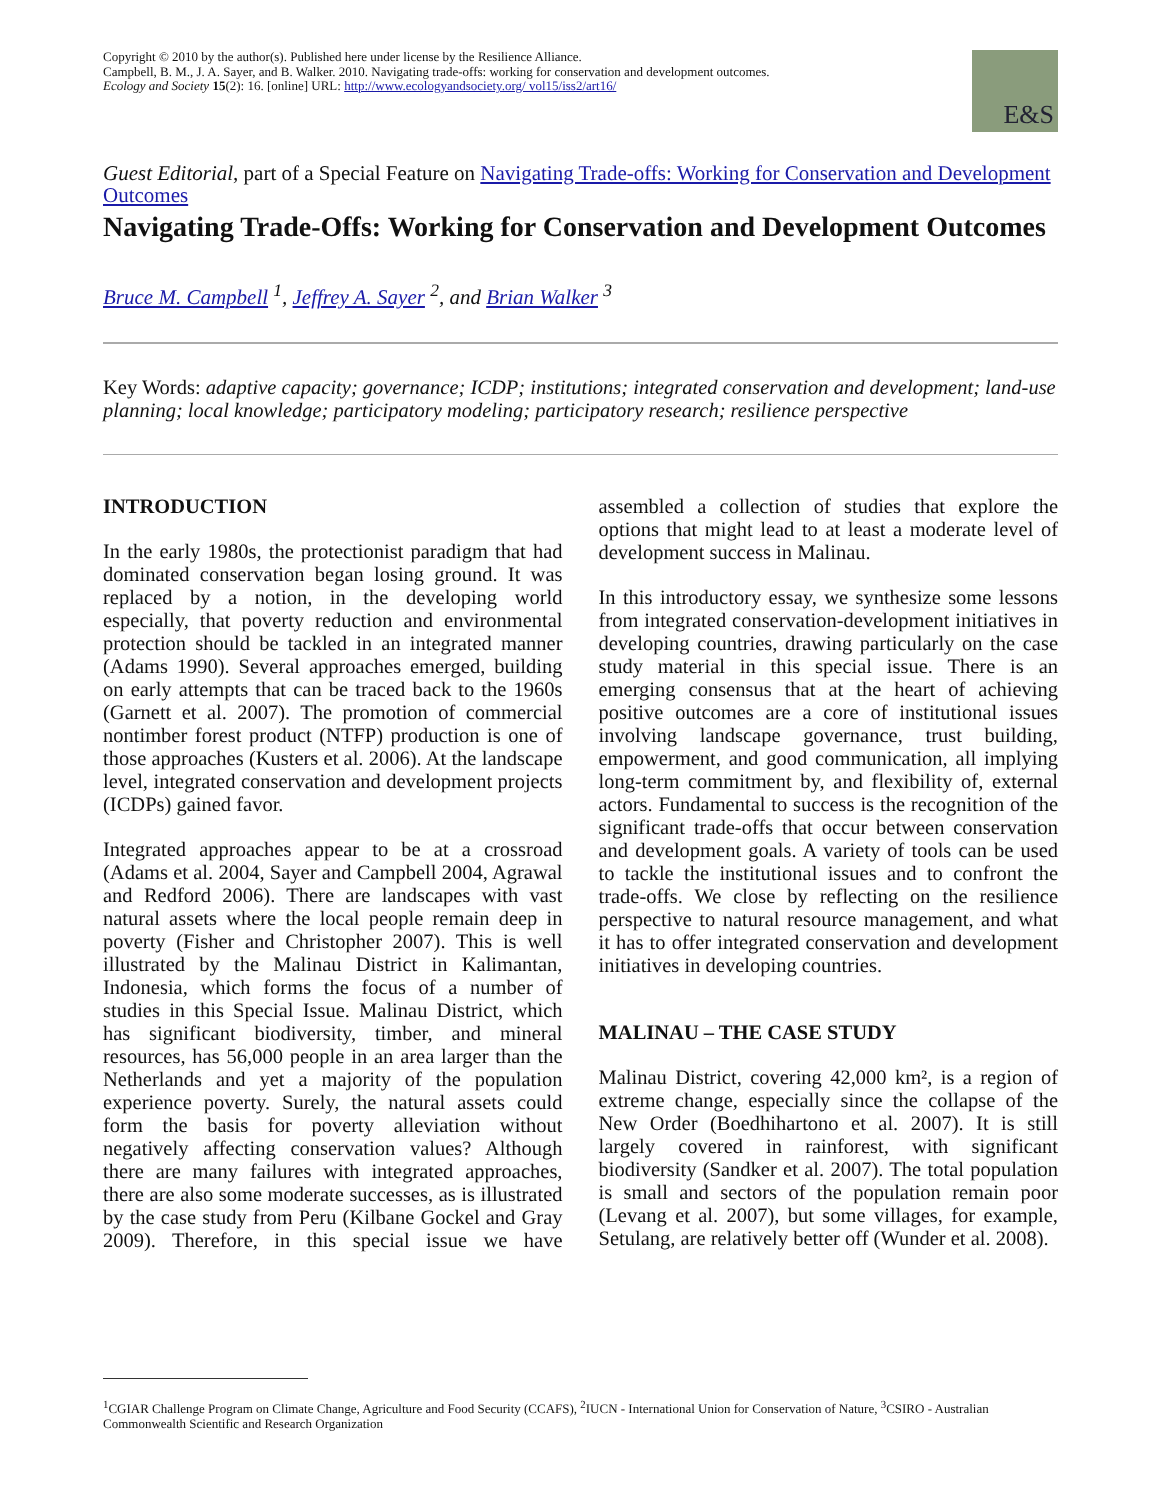Copyright © 2010 by the author(s). Published here under license by the Resilience Alliance.
Campbell, B. M., J. A. Sayer, and B. Walker. 2010. Navigating trade-offs: working for conservation and development outcomes. Ecology and Society 15(2): 16. [online] URL: http://www.ecologyandsociety.org/ vol15/iss2/art16/
E&S
Guest Editorial, part of a Special Feature on Navigating Trade-offs: Working for Conservation and Development Outcomes
Navigating Trade-Offs: Working for Conservation and Development Outcomes
Bruce M. Campbell <sup>1</sup>, Jeffrey A. Sayer <sup>2</sup>, and Brian Walker <sup>3</sup>
Key Words: adaptive capacity; governance; ICDP; institutions; integrated conservation and development; land-use planning; local knowledge; participatory modeling; participatory research; resilience perspective
INTRODUCTION
In the early 1980s, the protectionist paradigm that had dominated conservation began losing ground. It was replaced by a notion, in the developing world especially, that poverty reduction and environmental protection should be tackled in an integrated manner (Adams 1990). Several approaches emerged, building on early attempts that can be traced back to the 1960s (Garnett et al. 2007). The promotion of commercial nontimber forest product (NTFP) production is one of those approaches (Kusters et al. 2006). At the landscape level, integrated conservation and development projects (ICDPs) gained favor.
Integrated approaches appear to be at a crossroad (Adams et al. 2004, Sayer and Campbell 2004, Agrawal and Redford 2006). There are landscapes with vast natural assets where the local people remain deep in poverty (Fisher and Christopher 2007). This is well illustrated by the Malinau District in Kalimantan, Indonesia, which forms the focus of a number of studies in this Special Issue. Malinau District, which has significant biodiversity, timber, and mineral resources, has 56,000 people in an area larger than the Netherlands and yet a majority of the population experience poverty. Surely, the natural assets could form the basis for poverty alleviation without negatively affecting conservation values? Although there are many failures with integrated approaches, there are also some moderate successes, as is illustrated by the case study from Peru (Kilbane Gockel and Gray 2009). Therefore, in this special issue we have assembled a collection of studies that explore the options that might lead to at least a moderate level of development success in Malinau.
In this introductory essay, we synthesize some lessons from integrated conservation-development initiatives in developing countries, drawing particularly on the case study material in this special issue. There is an emerging consensus that at the heart of achieving positive outcomes are a core of institutional issues involving landscape governance, trust building, empowerment, and good communication, all implying long-term commitment by, and flexibility of, external actors. Fundamental to success is the recognition of the significant trade-offs that occur between conservation and development goals. A variety of tools can be used to tackle the institutional issues and to confront the trade-offs. We close by reflecting on the resilience perspective to natural resource management, and what it has to offer integrated conservation and development initiatives in developing countries.
MALINAU – THE CASE STUDY
Malinau District, covering 42,000 km², is a region of extreme change, especially since the collapse of the New Order (Boedhihartono et al. 2007). It is still largely covered in rainforest, with significant biodiversity (Sandker et al. 2007). The total population is small and sectors of the population remain poor (Levang et al. 2007), but some villages, for example, Setulang, are relatively better off (Wunder et al. 2008).
<sup>1</sup> CGIAR Challenge Program on Climate Change, Agriculture and Food Security (CCAFS), <sup>2</sup>IUCN - International Union for Conservation of Nature, <sup>3</sup>CSIRO - Australian Commonwealth Scientific and Research Organization